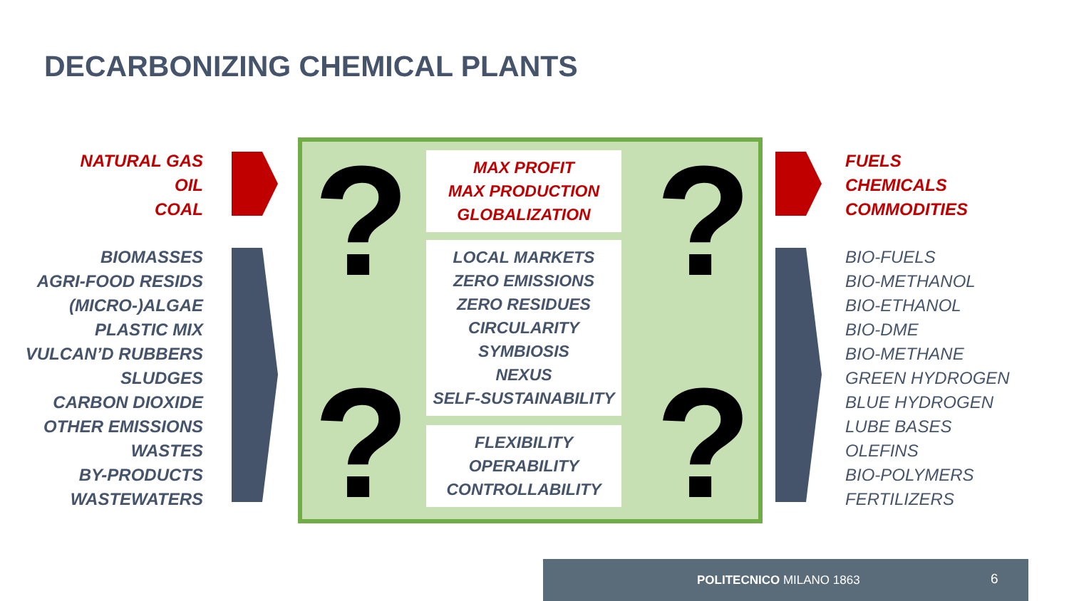DECARBONIZING CHEMICAL PLANTS
NATURAL GAS
OIL
COAL
BIOMASSES
AGRI-FOOD RESIDS
(MICRO-)ALGAE
PLASTIC MIX
VULCAN’D RUBBERS
SLUDGES
CARBON DIOXIDE
OTHER EMISSIONS
WASTES
BY-PRODUCTS
WASTEWATERS
? ?
? ?
MAX PROFIT
MAX PRODUCTION
GLOBALIZATION
LOCAL MARKETS
ZERO EMISSIONS
ZERO RESIDUES
CIRCULARITY
SYMBIOSIS
NEXUS
SELF-SUSTAINABILITY
FLEXIBILITY
OPERABILITY
CONTROLLABILITY
FUELS
CHEMICALS
COMMODITIES
BIO-FUELS
BIO-METHANOL
BIO-ETHANOL
BIO-DME
BIO-METHANE
GREEN HYDROGEN
BLUE HYDROGEN
LUBE BASES
OLEFINS
BIO-POLYMERS
FERTILIZERS
POLITECNICO MILANO 1863 6